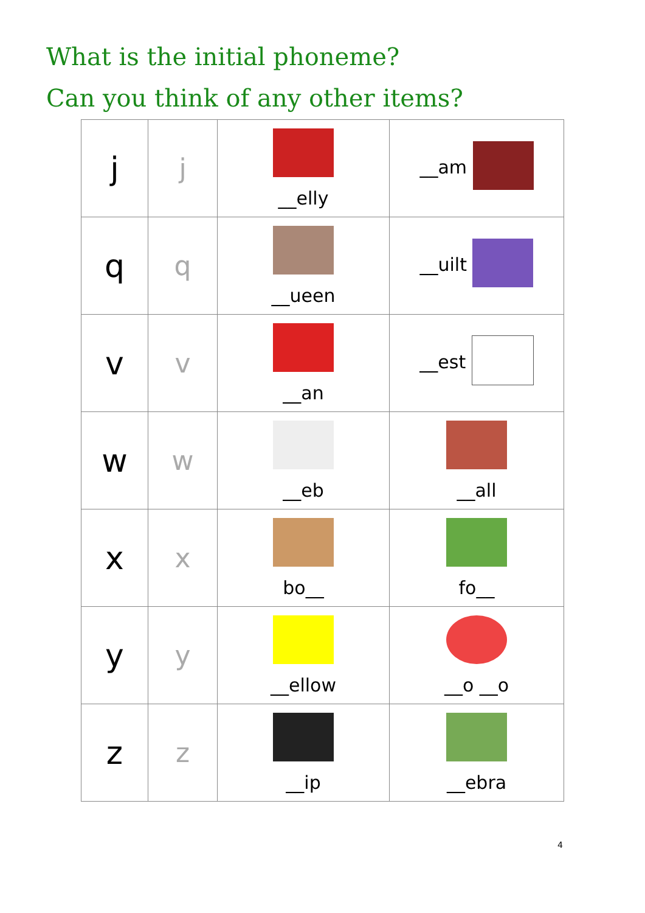What is the initial phoneme?
Can you think of any other items?
| j | j | __elly | __am |
| q | q | __ueen | __uilt |
| v | v | __an | __est |
| w | w | __eb | __all |
| x | x | bo__ | fo__ |
| y | y | __ellow | __o __o |
| z | z | __ip | __ebra |
4